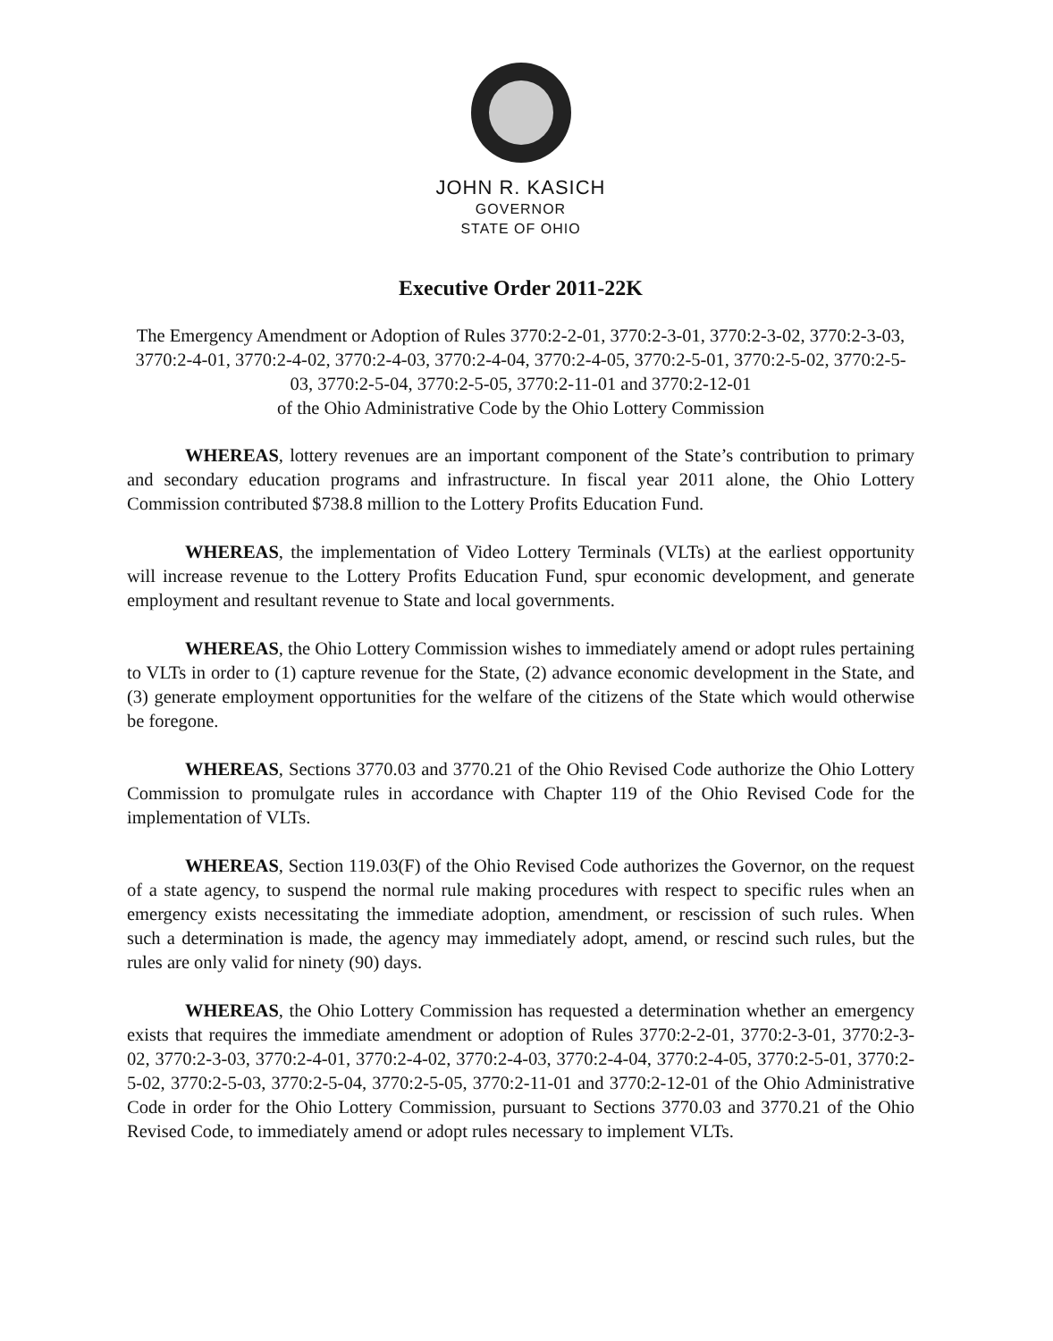JOHN R. KASICH
GOVERNOR
STATE OF OHIO
Executive Order 2011-22K
The Emergency Amendment or Adoption of Rules 3770:2-2-01, 3770:2-3-01, 3770:2-3-02, 3770:2-3-03, 3770:2-4-01, 3770:2-4-02, 3770:2-4-03, 3770:2-4-04, 3770:2-4-05, 3770:2-5-01, 3770:2-5-02, 3770:2-5-03, 3770:2-5-04, 3770:2-5-05, 3770:2-11-01 and 3770:2-12-01
of the Ohio Administrative Code by the Ohio Lottery Commission
WHEREAS, lottery revenues are an important component of the State’s contribution to primary and secondary education programs and infrastructure. In fiscal year 2011 alone, the Ohio Lottery Commission contributed $738.8 million to the Lottery Profits Education Fund.
WHEREAS, the implementation of Video Lottery Terminals (VLTs) at the earliest opportunity will increase revenue to the Lottery Profits Education Fund, spur economic development, and generate employment and resultant revenue to State and local governments.
WHEREAS, the Ohio Lottery Commission wishes to immediately amend or adopt rules pertaining to VLTs in order to (1) capture revenue for the State, (2) advance economic development in the State, and (3) generate employment opportunities for the welfare of the citizens of the State which would otherwise be foregone.
WHEREAS, Sections 3770.03 and 3770.21 of the Ohio Revised Code authorize the Ohio Lottery Commission to promulgate rules in accordance with Chapter 119 of the Ohio Revised Code for the implementation of VLTs.
WHEREAS, Section 119.03(F) of the Ohio Revised Code authorizes the Governor, on the request of a state agency, to suspend the normal rule making procedures with respect to specific rules when an emergency exists necessitating the immediate adoption, amendment, or rescission of such rules. When such a determination is made, the agency may immediately adopt, amend, or rescind such rules, but the rules are only valid for ninety (90) days.
WHEREAS, the Ohio Lottery Commission has requested a determination whether an emergency exists that requires the immediate amendment or adoption of Rules 3770:2-2-01, 3770:2-3-01, 3770:2-3-02, 3770:2-3-03, 3770:2-4-01, 3770:2-4-02, 3770:2-4-03, 3770:2-4-04, 3770:2-4-05, 3770:2-5-01, 3770:2-5-02, 3770:2-5-03, 3770:2-5-04, 3770:2-5-05, 3770:2-11-01 and 3770:2-12-01 of the Ohio Administrative Code in order for the Ohio Lottery Commission, pursuant to Sections 3770.03 and 3770.21 of the Ohio Revised Code, to immediately amend or adopt rules necessary to implement VLTs.